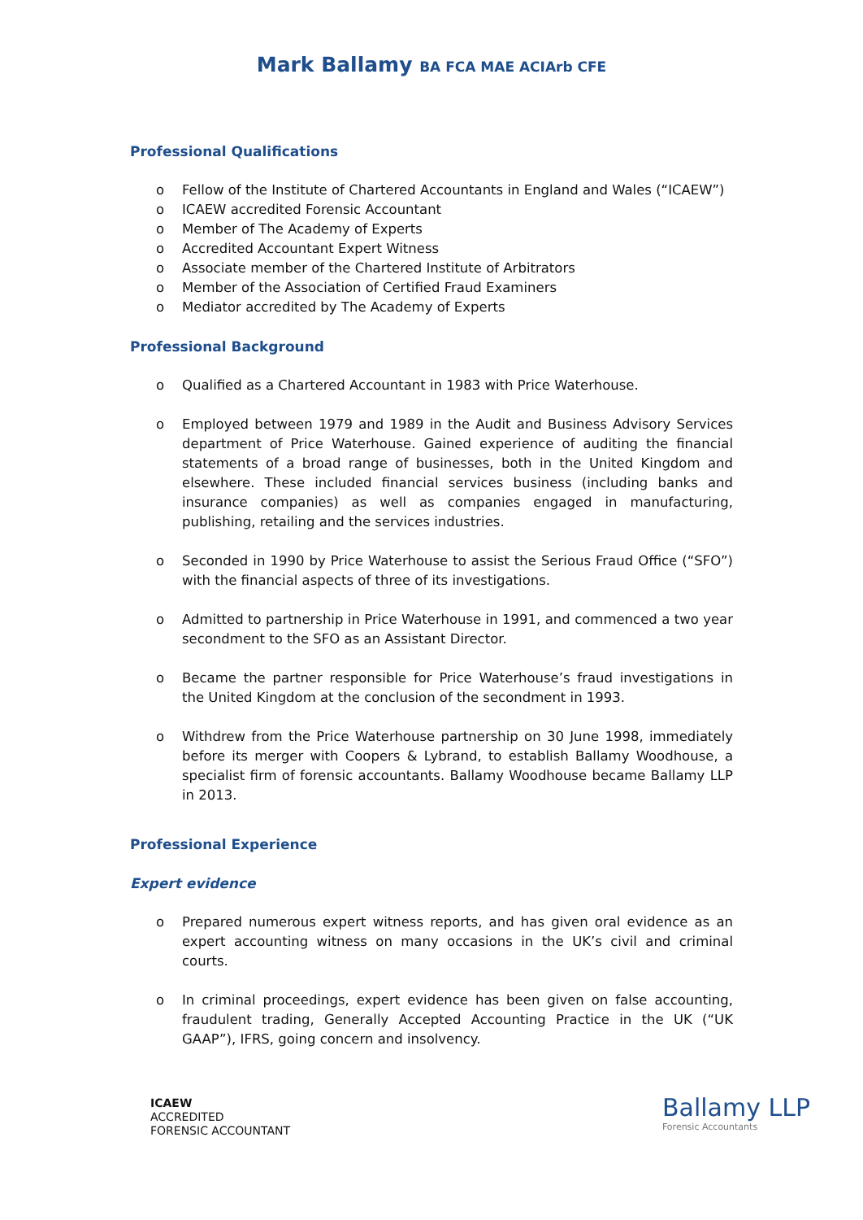Mark Ballamy BA FCA MAE ACIArb CFE
Professional Qualifications
o Fellow of the Institute of Chartered Accountants in England and Wales (“ICAEW”)
o ICAEW accredited Forensic Accountant
o Member of The Academy of Experts
o Accredited Accountant Expert Witness
o Associate member of the Chartered Institute of Arbitrators
o Member of the Association of Certified Fraud Examiners
o Mediator accredited by The Academy of Experts
Professional Background
o Qualified as a Chartered Accountant in 1983 with Price Waterhouse.
o Employed between 1979 and 1989 in the Audit and Business Advisory Services department of Price Waterhouse. Gained experience of auditing the financial statements of a broad range of businesses, both in the United Kingdom and elsewhere. These included financial services business (including banks and insurance companies) as well as companies engaged in manufacturing, publishing, retailing and the services industries.
o Seconded in 1990 by Price Waterhouse to assist the Serious Fraud Office (“SFO”) with the financial aspects of three of its investigations.
o Admitted to partnership in Price Waterhouse in 1991, and commenced a two year secondment to the SFO as an Assistant Director.
o Became the partner responsible for Price Waterhouse’s fraud investigations in the United Kingdom at the conclusion of the secondment in 1993.
o Withdrew from the Price Waterhouse partnership on 30 June 1998, immediately before its merger with Coopers & Lybrand, to establish Ballamy Woodhouse, a specialist firm of forensic accountants. Ballamy Woodhouse became Ballamy LLP in 2013.
Professional Experience
Expert evidence
o Prepared numerous expert witness reports, and has given oral evidence as an expert accounting witness on many occasions in the UK’s civil and criminal courts.
o In criminal proceedings, expert evidence has been given on false accounting, fraudulent trading, Generally Accepted Accounting Practice in the UK (“UK GAAP”), IFRS, going concern and insolvency.
ICAEW
ACCREDITED
FORENSIC ACCOUNTANT
Ballamy LLP
Forensic Accountants